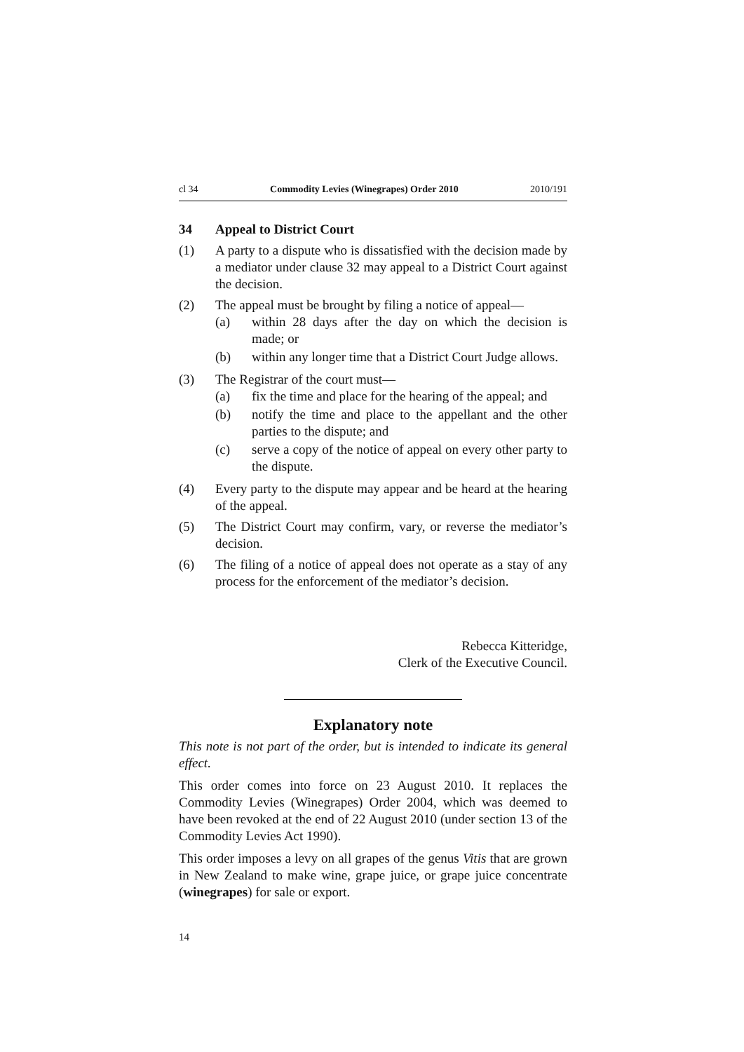cl 34 Commodity Levies (Winegrapes) Order 2010 2010/191
34 Appeal to District Court
(1) A party to a dispute who is dissatisfied with the decision made by a mediator under clause 32 may appeal to a District Court against the decision.
(2) The appeal must be brought by filing a notice of appeal—
(a) within 28 days after the day on which the decision is made; or
(b) within any longer time that a District Court Judge allows.
(3) The Registrar of the court must—
(a) fix the time and place for the hearing of the appeal; and
(b) notify the time and place to the appellant and the other parties to the dispute; and
(c) serve a copy of the notice of appeal on every other party to the dispute.
(4) Every party to the dispute may appear and be heard at the hearing of the appeal.
(5) The District Court may confirm, vary, or reverse the mediator’s decision.
(6) The filing of a notice of appeal does not operate as a stay of any process for the enforcement of the mediator’s decision.
Rebecca Kitteridge,
Clerk of the Executive Council.
Explanatory note
This note is not part of the order, but is intended to indicate its general effect.
This order comes into force on 23 August 2010. It replaces the Commodity Levies (Winegrapes) Order 2004, which was deemed to have been revoked at the end of 22 August 2010 (under section 13 of the Commodity Levies Act 1990).
This order imposes a levy on all grapes of the genus Vitis that are grown in New Zealand to make wine, grape juice, or grape juice concentrate (winegrapes) for sale or export.
14